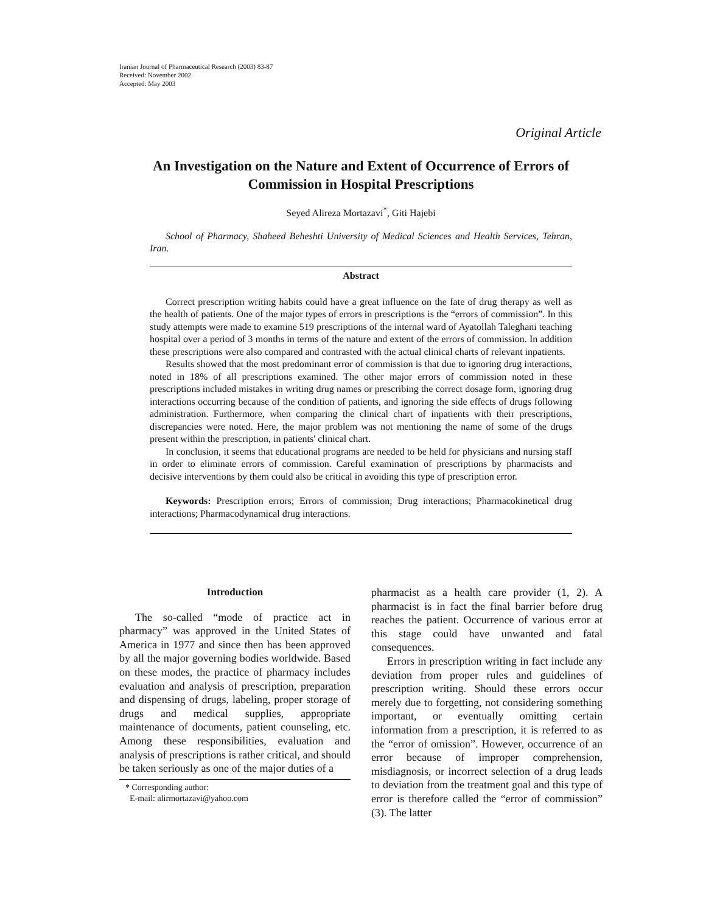Iranian Journal of Pharmaceutical Research (2003) 83-87
Received: November 2002
Accepted: May 2003
Original Article
An Investigation on the Nature and Extent of Occurrence of Errors of Commission in Hospital Prescriptions
Seyed Alireza Mortazavi<sup>*</sup>, Giti Hajebi
School of Pharmacy, Shaheed Beheshti University of Medical Sciences and Health Services, Tehran, Iran.
Abstract
Correct prescription writing habits could have a great influence on the fate of drug therapy as well as the health of patients. One of the major types of errors in prescriptions is the “errors of commission”. In this study attempts were made to examine 519 prescriptions of the internal ward of Ayatollah Taleghani teaching hospital over a period of 3 months in terms of the nature and extent of the errors of commission. In addition these prescriptions were also compared and contrasted with the actual clinical charts of relevant inpatients.
Results showed that the most predominant error of commission is that due to ignoring drug interactions, noted in 18% of all prescriptions examined. The other major errors of commission noted in these prescriptions included mistakes in writing drug names or prescribing the correct dosage form, ignoring drug interactions occurring because of the condition of patients, and ignoring the side effects of drugs following administration. Furthermore, when comparing the clinical chart of inpatients with their prescriptions, discrepancies were noted. Here, the major problem was not mentioning the name of some of the drugs present within the prescription, in patients' clinical chart.
In conclusion, it seems that educational programs are needed to be held for physicians and nursing staff in order to eliminate errors of commission. Careful examination of prescriptions by pharmacists and decisive interventions by them could also be critical in avoiding this type of prescription error.
Keywords: Prescription errors; Errors of commission; Drug interactions; Pharmacokinetical drug interactions; Pharmacodynamical drug interactions.
Introduction
The so-called “mode of practice act in pharmacy” was approved in the United States of America in 1977 and since then has been approved by all the major governing bodies worldwide. Based on these modes, the practice of pharmacy includes evaluation and analysis of prescription, preparation and dispensing of drugs, labeling, proper storage of drugs and medical supplies, appropriate maintenance of documents, patient counseling, etc. Among these responsibilities, evaluation and analysis of prescriptions is rather critical, and should be taken seriously as one of the major duties of a
* Corresponding author:
E-mail: alirmortazavi@yahoo.com
pharmacist as a health care provider (1, 2). A pharmacist is in fact the final barrier before drug reaches the patient. Occurrence of various error at this stage could have unwanted and fatal consequences.
Errors in prescription writing in fact include any deviation from proper rules and guidelines of prescription writing. Should these errors occur merely due to forgetting, not considering something important, or eventually omitting certain information from a prescription, it is referred to as the “error of omission”. However, occurrence of an error because of improper comprehension, misdiagnosis, or incorrect selection of a drug leads to deviation from the treatment goal and this type of error is therefore called the “error of commission” (3). The latter